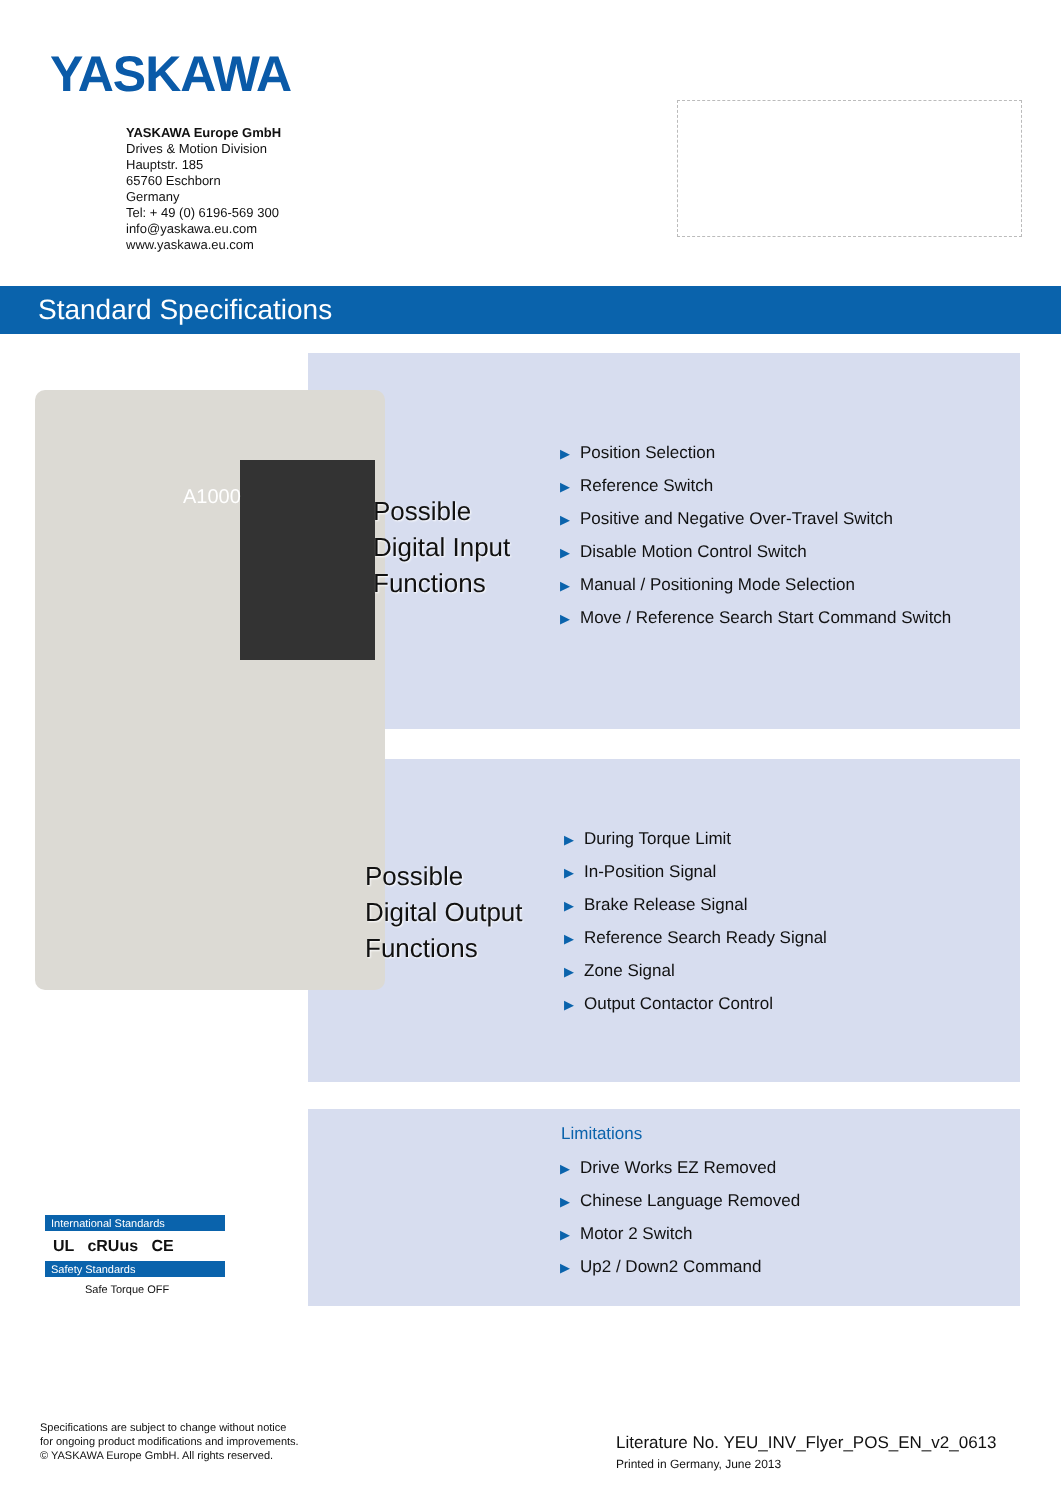YASKAWA
YASKAWA Europe GmbH
Drives & Motion Division
Hauptstr. 185
65760 Eschborn
Germany
Tel: + 49 (0) 6196-569 300
info@yaskawa.eu.com
www.yaskawa.eu.com
Standard Specifications
▶ Position Selection
▶ Reference Switch
▶ Positive and Negative Over-Travel Switch
▶ Disable Motion Control Switch
▶ Manual / Positioning Mode Selection
▶ Move / Reference Search Start Command Switch
▶ During Torque Limit
▶ In-Position Signal
▶ Brake Release Signal
▶ Reference Search Ready Signal
▶ Zone Signal
▶ Output Contactor Control
Limitations
▶ Drive Works EZ Removed
▶ Chinese Language Removed
▶ Motor 2 Switch
▶ Up2 / Down2 Command
A1000
Possible
Digital Input
Functions
Possible
Digital Output
Functions
International Standards
UL cRUus CE
Safety Standards
Safe Torque OFF
Specifications are subject to change without notice
for ongoing product modifications and improvements.
© YASKAWA Europe GmbH. All rights reserved.
Literature No. YEU_INV_Flyer_POS_EN_v2_0613
Printed in Germany, June 2013